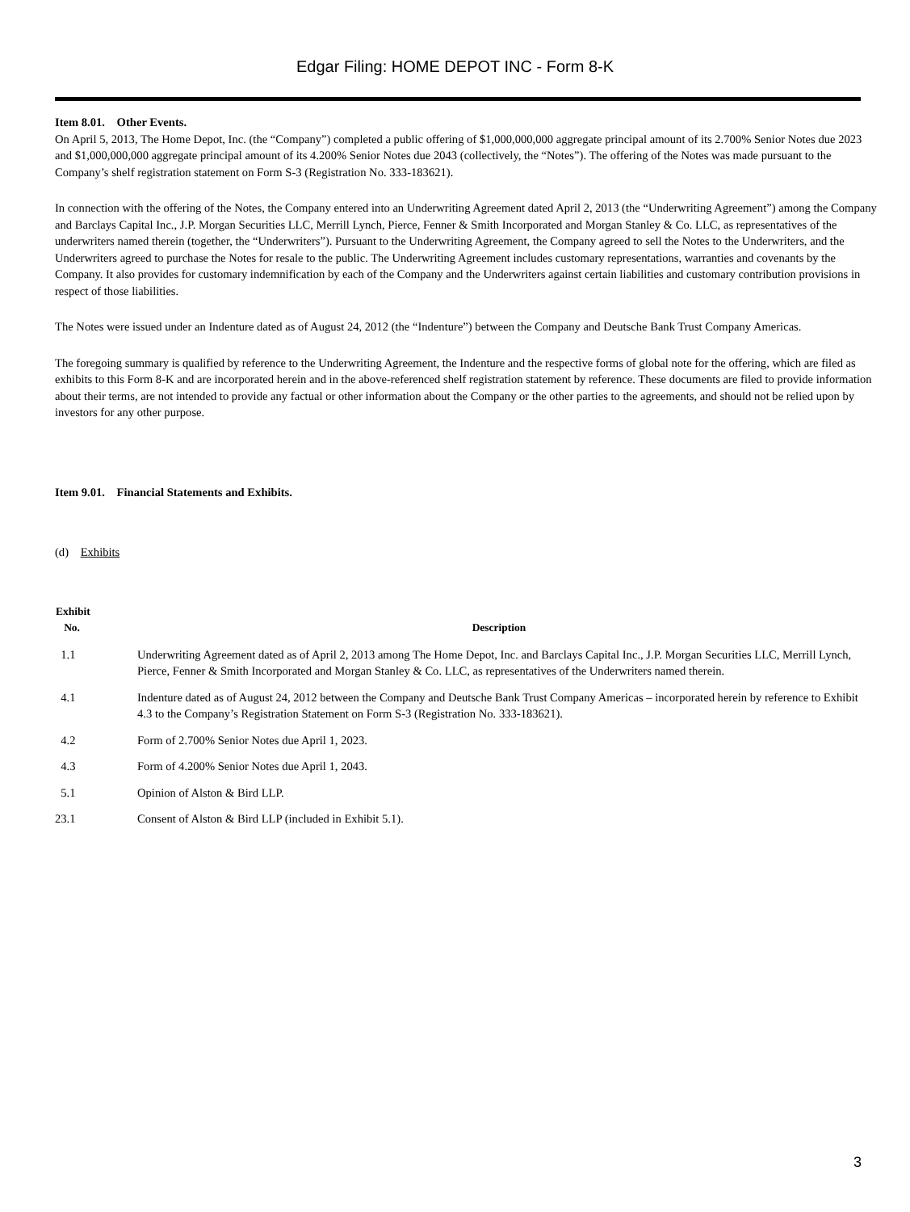Edgar Filing: HOME DEPOT INC - Form 8-K
Item 8.01. Other Events.
On April 5, 2013, The Home Depot, Inc. (the “Company”) completed a public offering of $1,000,000,000 aggregate principal amount of its 2.700% Senior Notes due 2023 and $1,000,000,000 aggregate principal amount of its 4.200% Senior Notes due 2043 (collectively, the “Notes”). The offering of the Notes was made pursuant to the Company’s shelf registration statement on Form S-3 (Registration No. 333-183621).
In connection with the offering of the Notes, the Company entered into an Underwriting Agreement dated April 2, 2013 (the “Underwriting Agreement”) among the Company and Barclays Capital Inc., J.P. Morgan Securities LLC, Merrill Lynch, Pierce, Fenner & Smith Incorporated and Morgan Stanley & Co. LLC, as representatives of the underwriters named therein (together, the “Underwriters”). Pursuant to the Underwriting Agreement, the Company agreed to sell the Notes to the Underwriters, and the Underwriters agreed to purchase the Notes for resale to the public. The Underwriting Agreement includes customary representations, warranties and covenants by the Company. It also provides for customary indemnification by each of the Company and the Underwriters against certain liabilities and customary contribution provisions in respect of those liabilities.
The Notes were issued under an Indenture dated as of August 24, 2012 (the “Indenture”) between the Company and Deutsche Bank Trust Company Americas.
The foregoing summary is qualified by reference to the Underwriting Agreement, the Indenture and the respective forms of global note for the offering, which are filed as exhibits to this Form 8-K and are incorporated herein and in the above-referenced shelf registration statement by reference. These documents are filed to provide information about their terms, are not intended to provide any factual or other information about the Company or the other parties to the agreements, and should not be relied upon by investors for any other purpose.
Item 9.01. Financial Statements and Exhibits.
(d) Exhibits
| Exhibit No. | Description |
| --- | --- |
| 1.1 | Underwriting Agreement dated as of April 2, 2013 among The Home Depot, Inc. and Barclays Capital Inc., J.P. Morgan Securities LLC, Merrill Lynch, Pierce, Fenner & Smith Incorporated and Morgan Stanley & Co. LLC, as representatives of the Underwriters named therein. |
| 4.1 | Indenture dated as of August 24, 2012 between the Company and Deutsche Bank Trust Company Americas – incorporated herein by reference to Exhibit 4.3 to the Company’s Registration Statement on Form S-3 (Registration No. 333-183621). |
| 4.2 | Form of 2.700% Senior Notes due April 1, 2023. |
| 4.3 | Form of 4.200% Senior Notes due April 1, 2043. |
| 5.1 | Opinion of Alston & Bird LLP. |
| 23.1 | Consent of Alston & Bird LLP (included in Exhibit 5.1). |
3